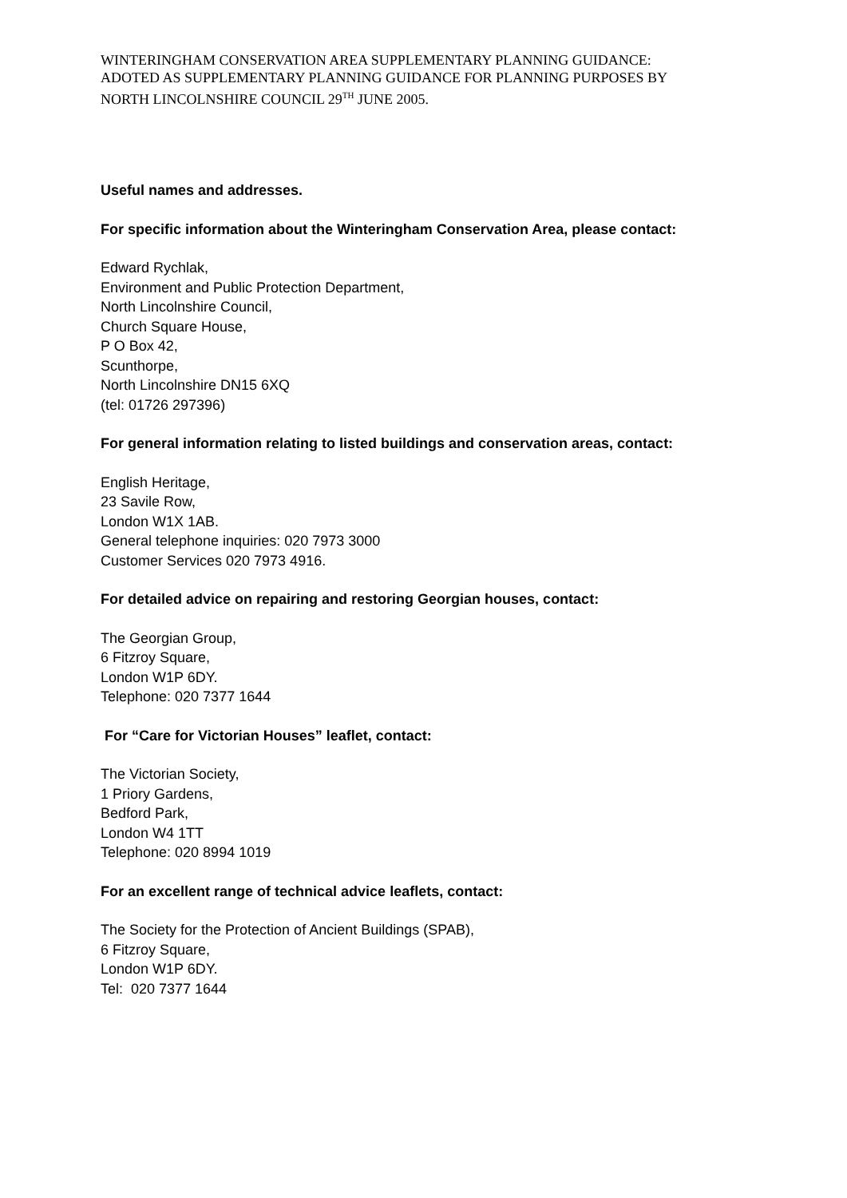WINTERINGHAM CONSERVATION AREA SUPPLEMENTARY PLANNING GUIDANCE:
ADOTED AS SUPPLEMENTARY PLANNING GUIDANCE FOR PLANNING PURPOSES BY
NORTH LINCOLNSHIRE COUNCIL 29<sup>TH</sup> JUNE 2005.
Useful names and addresses.
For specific information about the Winteringham Conservation Area, please contact:
Edward Rychlak,
Environment and Public Protection Department,
North Lincolnshire Council,
Church Square House,
P O Box 42,
Scunthorpe,
North Lincolnshire DN15 6XQ
(tel: 01726 297396)
For general information relating to listed buildings and conservation areas, contact:
English Heritage,
23 Savile Row,
London W1X 1AB.
General telephone inquiries: 020 7973 3000
Customer Services 020 7973 4916.
For detailed advice on repairing and restoring Georgian houses, contact:
The Georgian Group,
6 Fitzroy Square,
London W1P 6DY.
Telephone: 020 7377 1644
For “Care for Victorian Houses” leaflet, contact:
The Victorian Society,
1 Priory Gardens,
Bedford Park,
London W4 1TT
Telephone: 020 8994 1019
For an excellent range of technical advice leaflets, contact:
The Society for the Protection of Ancient Buildings (SPAB),
6 Fitzroy Square,
London W1P 6DY.
Tel: 020 7377 1644